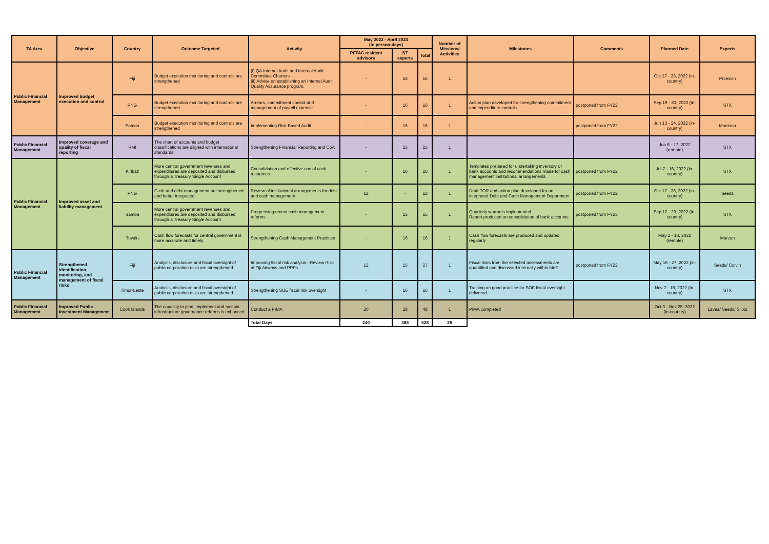| TA Area | Objective | Country | Outcome Targeted | Activity | May 2022 - April 2023 (in person-days) | | | Number of Missions/ Activities | Milestones | Comments | Planned Date | Experts |
| --- | --- | --- | --- | --- | --- | --- | --- | --- | --- | --- | --- | --- |
| | | | | | PFTAC resident advisors | ST experts | Total | | | | | |
| Public Financial Management | Improved budget execution and control | Fiji | Budget execution monitoring and controls are strengthened | (i) QA Internal Audit and Internal Audit Committee Charters (ii) Advise on establishing an Internal Audit Quality Assurance program. | - | 16 | 16 | 1 | | | Oct 17 - 28, 2022 (in-country) | Prcevich |
| | | PNG | Budget execution monitoring and controls are strengthened | Arrears, commitment control and management of payroll expense | - | 16 | 16 | 1 | Action plan developed for strengthening commitment and expenditure controls | postponed from FY22 | Sep 19 - 30, 2022 (in-country) | STX |
| | | Samoa | Budget execution monitoring and controls are strengthened | Implementing Risk Based Audit | - | 16 | 16 | 1 | | postponed from FY22 | Jun 13 - 24, 2022 (in-country) | Morrison |
| Public Financial Management | Improved coverage and quality of fiscal reporting | RMI | The chart of accounts and budget classifications are aligned with international standards | Strengthening Financial Reporting and CoA | - | 15 | 15 | 1 | | | Jun 6 - 17, 2022 (remote) | STX |
| Public Financial Management | Improved asset and liability management | Kiribati | More central government revenues and expenditures are deposited and disbursed through a Treasury Single Account | Consolidation and effective use of cash resources | - | 16 | 16 | 1 | Templates prepared for undertaking inventory of bank accounts and recommendations made for cash management institutional arrangements | postponed from FY22 | Jul 7 - 18, 2022 (in-country) | STX |
| | | PNG | Cash and debt management are strengthened and better integrated | Review of institutional arrangements for debt and cash management | 12 | - | 12 | 1 | Draft TOR and action plan developed for an integrated Debt and Cash Management Department | postponed from FY22 | Oct 17 - 28, 2022 (in-country) | Seeds |
| | | Samoa | More central government revenues and expenditures are deposited and disbursed through a Treasury Single Account | Progressing recent cash management reforms | - | 15 | 15 | 1 | Quarterly warrants implemented Report produced on consolidation of bank accounts | postponed from FY23 | Sep 12 - 23, 2022 (in-country) | STX |
| | | Tuvalu | Cash flow forecasts for central government is more accurate and timely | Strengthening Cash Management Practices | - | 16 | 16 | 1 | Cash flow forecasts are produced and updated regularly | | May 2 - 13, 2022 (remote) | Marzan |
| Public Financial Management | Strengthened identification, monitoring, and management of fiscal risks | Fiji | Analysis, disclosure and fiscal oversight of public corporation risks are strengthened | Improving fiscal risk analysis - Review Risk of Fiji Airways and PPPs | 12 | 15 | 27 | 1 | Fiscal risks from the selected assessments are quantified and discussed internally within MoE | postponed from FY22 | May 16 - 27, 2022 (in-country) | Seeds/ Colvin |
| | | Timor-Leste | Analysis, disclosure and fiscal oversight of public corporation risks are strengthened | Strengthening SOE fiscal risk oversight | - | 16 | 16 | 1 | Training on good practice for SOE fiscal oversight delivered | | Nov 7 - 18, 2022 (in-country) | STX |
| Public Financial Management | Improved Public Investment Management | Cook Islands | The capacity to plan, implement and sustain infrastructure governance reforms is enhanced | Conduct a PIMA | 20 | 28 | 48 | 1 | PIMA completed | | Oct 3 - Nov 25, 2022 (in-country) | Lavea/ Seeds/ STXs |
| | | | | Total Days | 240 | 388 | 628 | 29 | | | | |